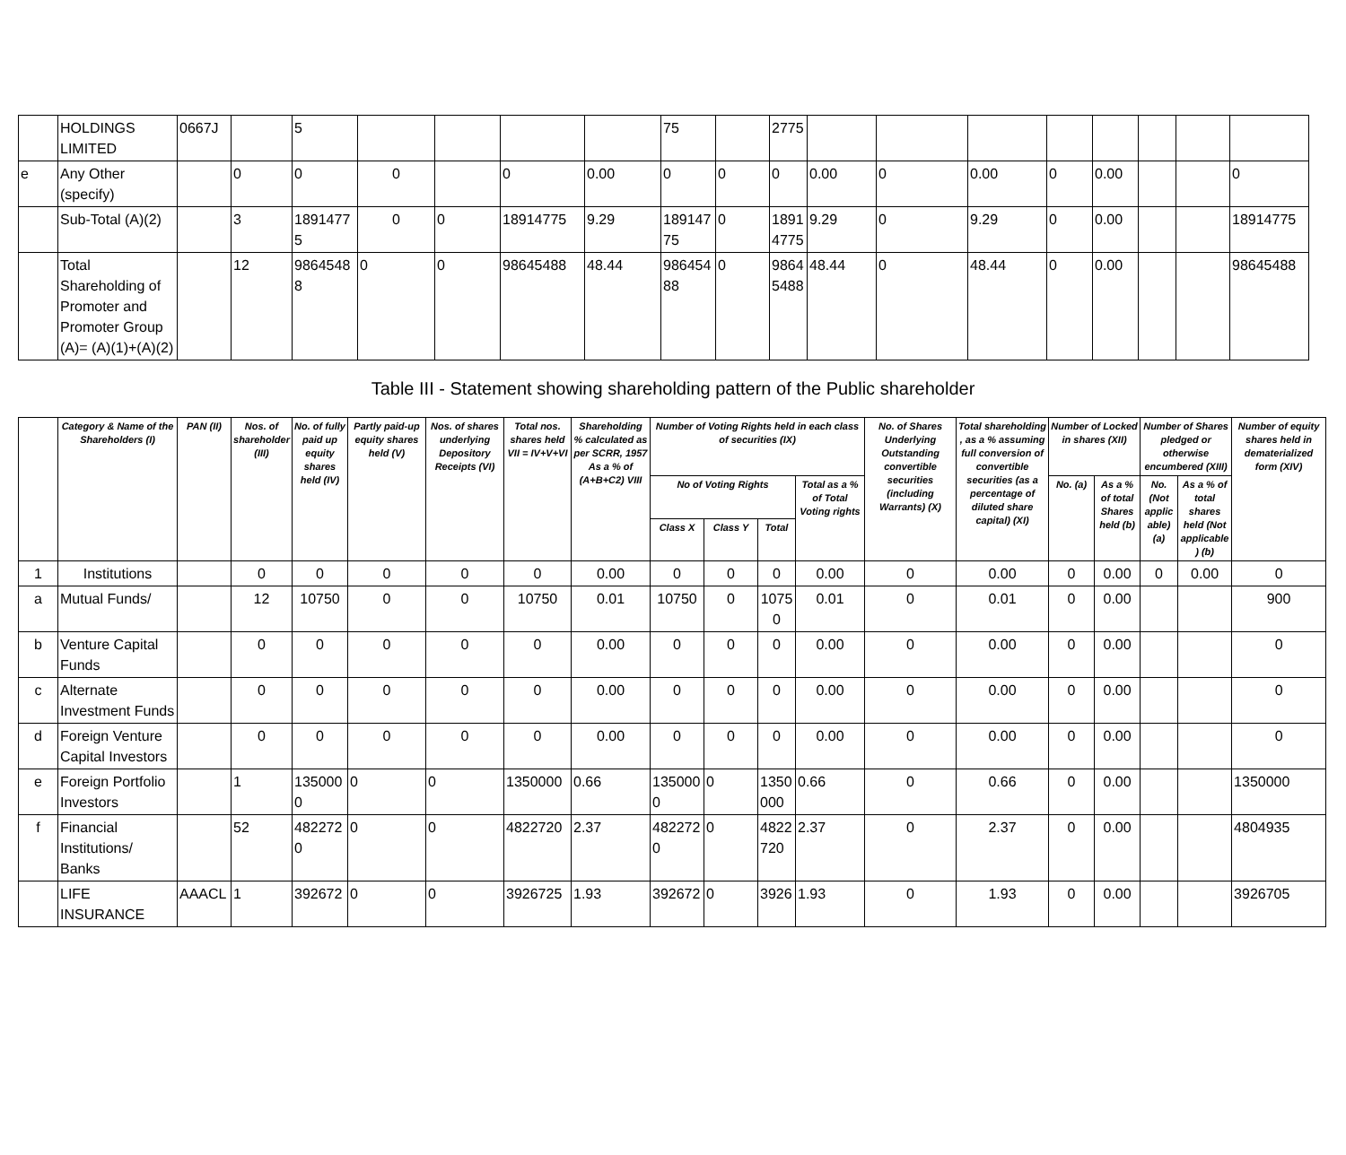| | HOLDINGS LIMITED | 0667J | | 5 | | | | | 75 | | 2775 | | | | | | | | |
| e | Any Other (specify) | | 0 | 0 | 0 | | 0 | 0.00 | 0 | 0 | 0 | 0.00 | 0 | 0.00 | 0 | 0.00 | | | 0 |
| | Sub-Total (A)(2) | | 3 | 18914775 | 0 | 0 | 18914775 | 9.29 | 18914775 | 0 | 18914775 | 9.29 | 0 | 9.29 | 0 | 0.00 | | | 18914775 |
| | Total Shareholding of Promoter and Promoter Group (A)= (A)(1)+(A)(2) | | 12 | 98645488 | 0 | 0 | 98645488 | 48.44 | 98645488 | 0 | 98645488 | 48.44 | 0 | 48.44 | 0 | 0.00 | | | 98645488 |
Table III - Statement showing shareholding pattern of the Public shareholder
| | Category & Name of the Shareholders (I) | PAN (II) | Nos. of shareholder (III) | No. of fully paid up equity shares held (IV) | Partly paid-up equity shares held (V) | Nos. of shares underlying Depository Receipts (VI) | Total nos. shares held VII = IV+V+VI | Shareholding % calculated as per SCRR, 1957 As a % of (A+B+C2) VIII | Number of Voting Rights held in each class of securities (IX) | | | | No. of Shares Underlying Outstanding convertible securities (including Warrants) (X) | Total shareholding , as a % assuming full conversion of convertible securities (as a percentage of diluted share capital) (XI) | Number of Locked in shares (XII) | | Number of Shares pledged or otherwise encumbered (XIII) | | Number of equity shares held in dematerialized form (XIV) |
| --- | --- | --- | --- | --- | --- | --- | --- | --- | --- | --- | --- | --- | --- | --- | --- | --- | --- | --- | --- |
| | | | | | | | | | No of Voting Rights | | | Total as a % of Total Voting rights | | | No. (a) | As a % of total Shares held (b) | No. (Not applicable) (a) | As a % of total shares held (Not applicable) (b) | |
| | | | | | | | | | Class X | Class Y | Total | | | | | | | | |
| 1 | Institutions | | 0 | 0 | 0 | 0 | 0 | 0.00 | 0 | 0 | 0 | 0.00 | 0 | 0.00 | 0 | 0.00 | 0 | 0.00 | 0 |
| a | Mutual Funds/ | | 12 | 10750 | 0 | 0 | 10750 | 0.01 | 10750 | 0 | 10750 | 0.01 | 0 | 0.01 | 0 | 0.00 | | | 900 |
| b | Venture Capital Funds | | 0 | 0 | 0 | 0 | 0 | 0.00 | 0 | 0 | 0 | 0.00 | 0 | 0.00 | 0 | 0.00 | | | 0 |
| c | Alternate Investment Funds | | 0 | 0 | 0 | 0 | 0 | 0.00 | 0 | 0 | 0 | 0.00 | 0 | 0.00 | 0 | 0.00 | | | 0 |
| d | Foreign Venture Capital Investors | | 0 | 0 | 0 | 0 | 0 | 0.00 | 0 | 0 | 0 | 0.00 | 0 | 0.00 | 0 | 0.00 | | | 0 |
| e | Foreign Portfolio Investors | | 1 | 1350000 | 0 | 0 | 1350000 | 0.66 | 1350000 | 0 | 1350000 | 0.66 | 0 | 0.66 | 0 | 0.00 | | | 1350000 |
| f | Financial Institutions/ Banks | | 52 | 4822720 | 0 | 0 | 4822720 | 2.37 | 4822720 | 0 | 4822720 | 2.37 | 0 | 2.37 | 0 | 0.00 | | | 4804935 |
| | LIFE INSURANCE | AAACL | 1 | 392672 | 0 | 0 | 3926725 | 1.93 | 392672 | 0 | 3926 | 1.93 | 0 | 1.93 | 0 | 0.00 | | | 3926705 |